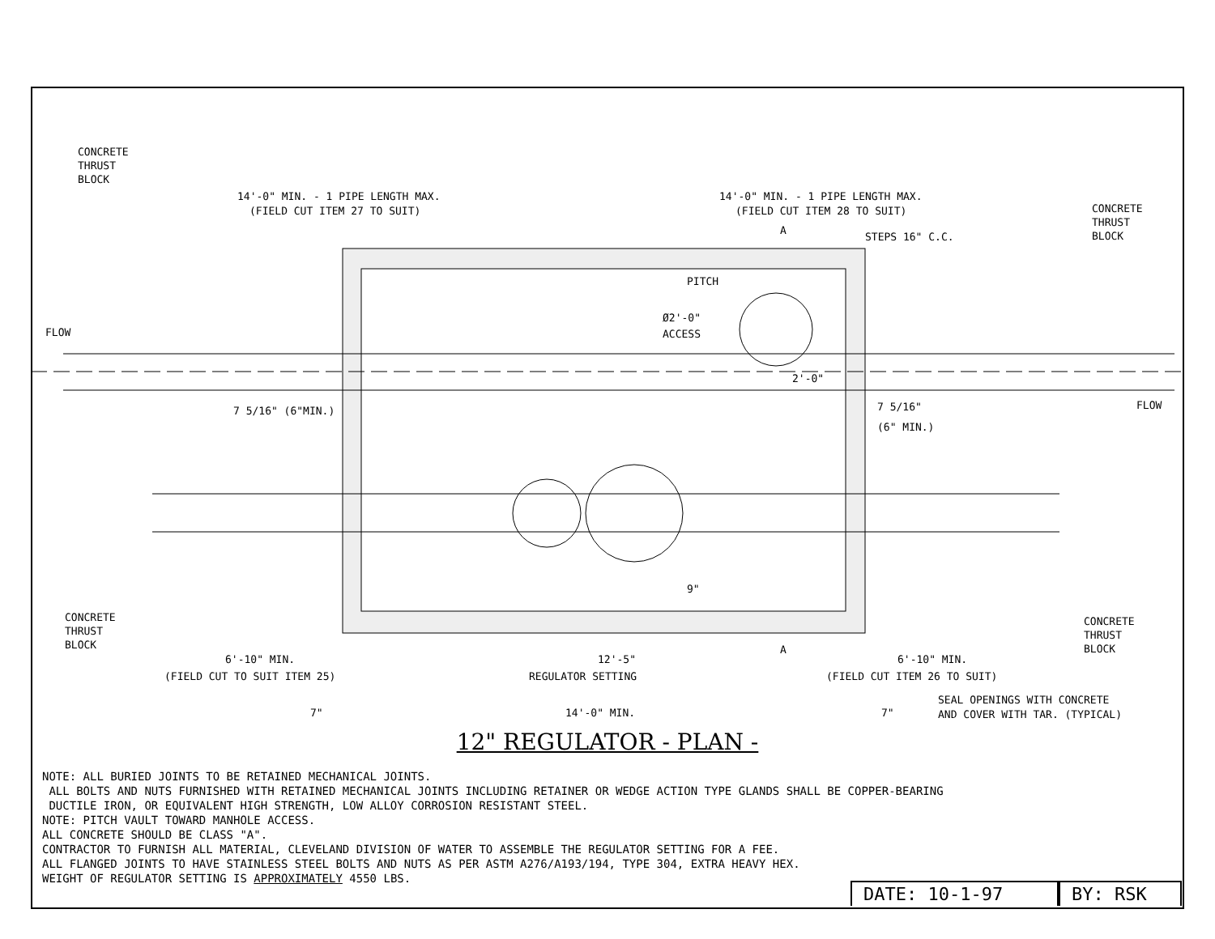CONCRETE
THRUST
BLOCK
14'-0" MIN. - 1 PIPE LENGTH MAX.
(FIELD CUT ITEM 27 TO SUIT)
14'-0" MIN. - 1 PIPE LENGTH MAX.
(FIELD CUT ITEM 28 TO SUIT)
CONCRETE
THRUST
BLOCK
STEPS 16" C.C.
PITCH
Ø2'-0"
ACCESS
FLOW
FLOW
7 5/16" (6"MIN.)
7 5/16"
(6" MIN.)
2'-0"
CONCRETE
THRUST
BLOCK
CONCRETE
THRUST
BLOCK
6'-10" MIN.
(FIELD CUT TO SUIT ITEM 25)
12'-5"
REGULATOR SETTING
6'-10" MIN.
(FIELD CUT ITEM 26 TO SUIT)
SEAL OPENINGS WITH CONCRETE
AND COVER WITH TAR. (TYPICAL)
7"
14'-0" MIN.
7"
A
A
9"
12" REGULATOR - PLAN -
NOTE: ALL BURIED JOINTS TO BE RETAINED MECHANICAL JOINTS.
ALL BOLTS AND NUTS FURNISHED WITH RETAINED MECHANICAL JOINTS INCLUDING RETAINER OR WEDGE ACTION TYPE GLANDS SHALL BE COPPER-BEARING
DUCTILE IRON, OR EQUIVALENT HIGH STRENGTH, LOW ALLOY CORROSION RESISTANT STEEL.
NOTE: PITCH VAULT TOWARD MANHOLE ACCESS.
ALL CONCRETE SHOULD BE CLASS "A".
CONTRACTOR TO FURNISH ALL MATERIAL, CLEVELAND DIVISION OF WATER TO ASSEMBLE THE REGULATOR SETTING FOR A FEE.
ALL FLANGED JOINTS TO HAVE STAINLESS STEEL BOLTS AND NUTS AS PER ASTM A276/A193/194, TYPE 304, EXTRA HEAVY HEX.
WEIGHT OF REGULATOR SETTING IS APPROXIMATELY 4550 LBS.
DATE: 10-1-97 BY: RSK